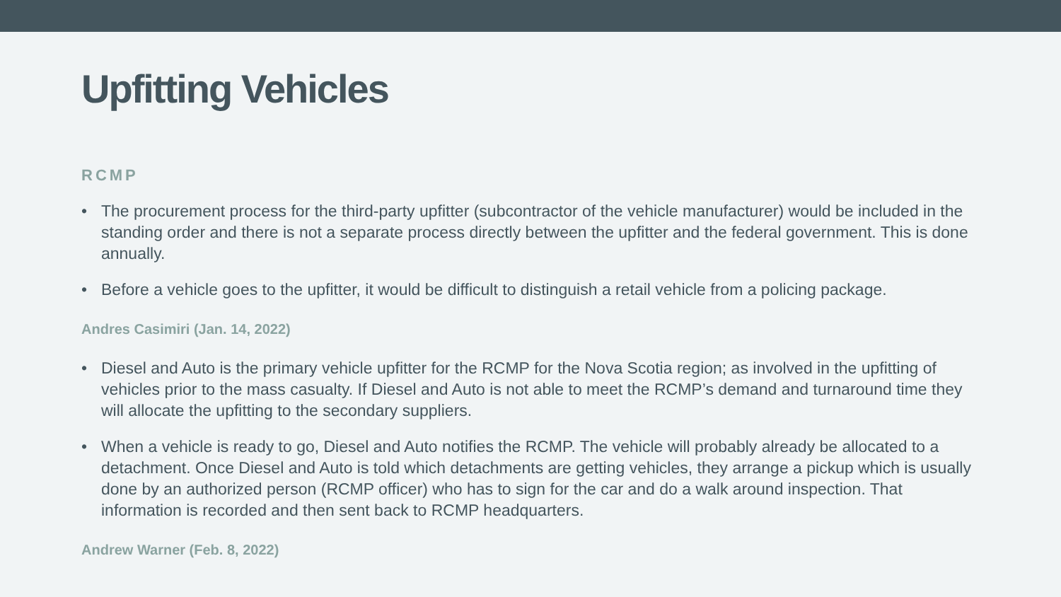Upfitting Vehicles
RCMP
• The procurement process for the third-party upfitter (subcontractor of the vehicle manufacturer) would be included in the standing order and there is not a separate process directly between the upfitter and the federal government. This is done annually.
• Before a vehicle goes to the upfitter, it would be difficult to distinguish a retail vehicle from a policing package.
Andres Casimiri (Jan. 14, 2022)
• Diesel and Auto is the primary vehicle upfitter for the RCMP for the Nova Scotia region; as involved in the upfitting of vehicles prior to the mass casualty. If Diesel and Auto is not able to meet the RCMP’s demand and turnaround time they will allocate the upfitting to the secondary suppliers.
• When a vehicle is ready to go, Diesel and Auto notifies the RCMP. The vehicle will probably already be allocated to a detachment. Once Diesel and Auto is told which detachments are getting vehicles, they arrange a pickup which is usually done by an authorized person (RCMP officer) who has to sign for the car and do a walk around inspection. That information is recorded and then sent back to RCMP headquarters.
Andrew Warner (Feb. 8, 2022)